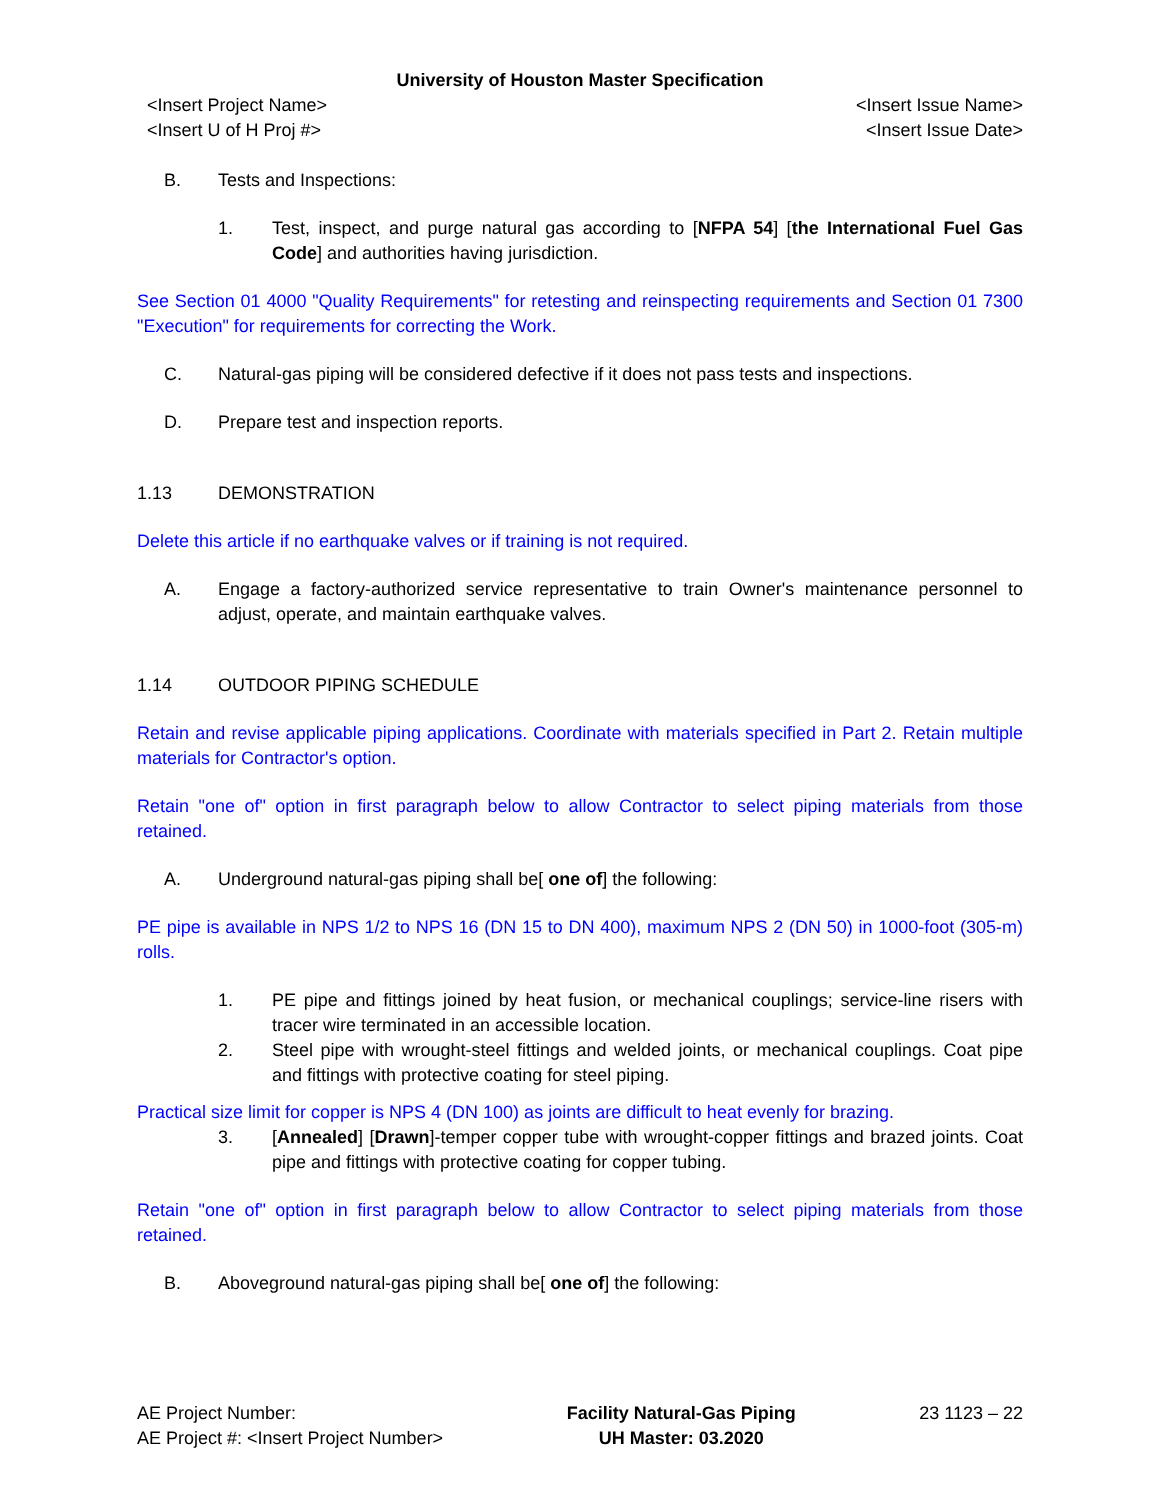University of Houston Master Specification
<Insert Project Name>
<Insert U of H Proj #> <Insert Issue Name>
<Insert Issue Date>
B. Tests and Inspections:
1. Test, inspect, and purge natural gas according to [NFPA 54] [the International Fuel Gas Code] and authorities having jurisdiction.
See Section 01 4000 "Quality Requirements" for retesting and reinspecting requirements and Section 01 7300 "Execution" for requirements for correcting the Work.
C. Natural-gas piping will be considered defective if it does not pass tests and inspections.
D. Prepare test and inspection reports.
1.13 DEMONSTRATION
Delete this article if no earthquake valves or if training is not required.
A. Engage a factory-authorized service representative to train Owner's maintenance personnel to adjust, operate, and maintain earthquake valves.
1.14 OUTDOOR PIPING SCHEDULE
Retain and revise applicable piping applications. Coordinate with materials specified in Part 2. Retain multiple materials for Contractor's option.
Retain "one of" option in first paragraph below to allow Contractor to select piping materials from those retained.
A. Underground natural-gas piping shall be[ one of] the following:
PE pipe is available in NPS 1/2 to NPS 16 (DN 15 to DN 400), maximum NPS 2 (DN 50) in 1000-foot (305-m) rolls.
1. PE pipe and fittings joined by heat fusion, or mechanical couplings; service-line risers with tracer wire terminated in an accessible location.
2. Steel pipe with wrought-steel fittings and welded joints, or mechanical couplings. Coat pipe and fittings with protective coating for steel piping.
Practical size limit for copper is NPS 4 (DN 100) as joints are difficult to heat evenly for brazing.
3. [Annealed] [Drawn]-temper copper tube with wrought-copper fittings and brazed joints. Coat pipe and fittings with protective coating for copper tubing.
Retain "one of" option in first paragraph below to allow Contractor to select piping materials from those retained.
B. Aboveground natural-gas piping shall be[ one of] the following:
AE Project Number:
AE Project #: <Insert Project Number> Facility Natural-Gas Piping
UH Master: 03.2020 23 1123 – 22